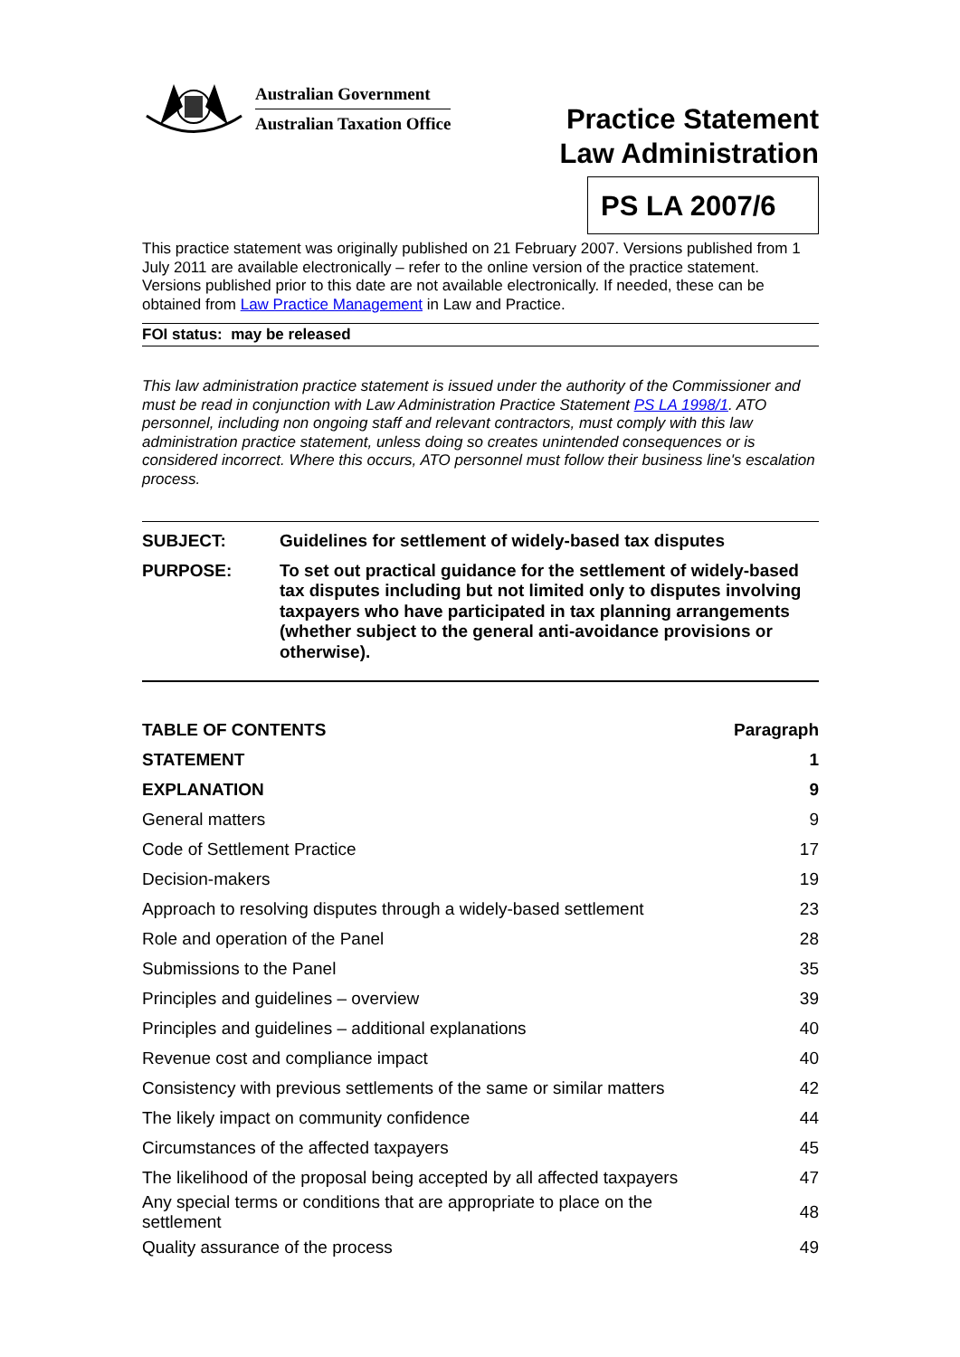Australian Government
Australian Taxation Office
Practice Statement
Law Administration
PS LA 2007/6
This practice statement was originally published on 21 February 2007. Versions published from 1 July 2011 are available electronically – refer to the online version of the practice statement. Versions published prior to this date are not available electronically. If needed, these can be obtained from Law Practice Management in Law and Practice.
FOI status: may be released
This law administration practice statement is issued under the authority of the Commissioner and must be read in conjunction with Law Administration Practice Statement PS LA 1998/1. ATO personnel, including non ongoing staff and relevant contractors, must comply with this law administration practice statement, unless doing so creates unintended consequences or is considered incorrect. Where this occurs, ATO personnel must follow their business line's escalation process.
| SUBJECT: | Guidelines for settlement of widely-based tax disputes |
| PURPOSE: | To set out practical guidance for the settlement of widely-based tax disputes including but not limited only to disputes involving taxpayers who have participated in tax planning arrangements (whether subject to the general anti-avoidance provisions or otherwise). |
| TABLE OF CONTENTS | Paragraph |
| --- | --- |
| STATEMENT | 1 |
| EXPLANATION | 9 |
| General matters | 9 |
| Code of Settlement Practice | 17 |
| Decision-makers | 19 |
| Approach to resolving disputes through a widely-based settlement | 23 |
| Role and operation of the Panel | 28 |
| Submissions to the Panel | 35 |
| Principles and guidelines – overview | 39 |
| Principles and guidelines – additional explanations | 40 |
| Revenue cost and compliance impact | 40 |
| Consistency with previous settlements of the same or similar matters | 42 |
| The likely impact on community confidence | 44 |
| Circumstances of the affected taxpayers | 45 |
| The likelihood of the proposal being accepted by all affected taxpayers | 47 |
| Any special terms or conditions that are appropriate to place on the settlement | 48 |
| Quality assurance of the process | 49 |